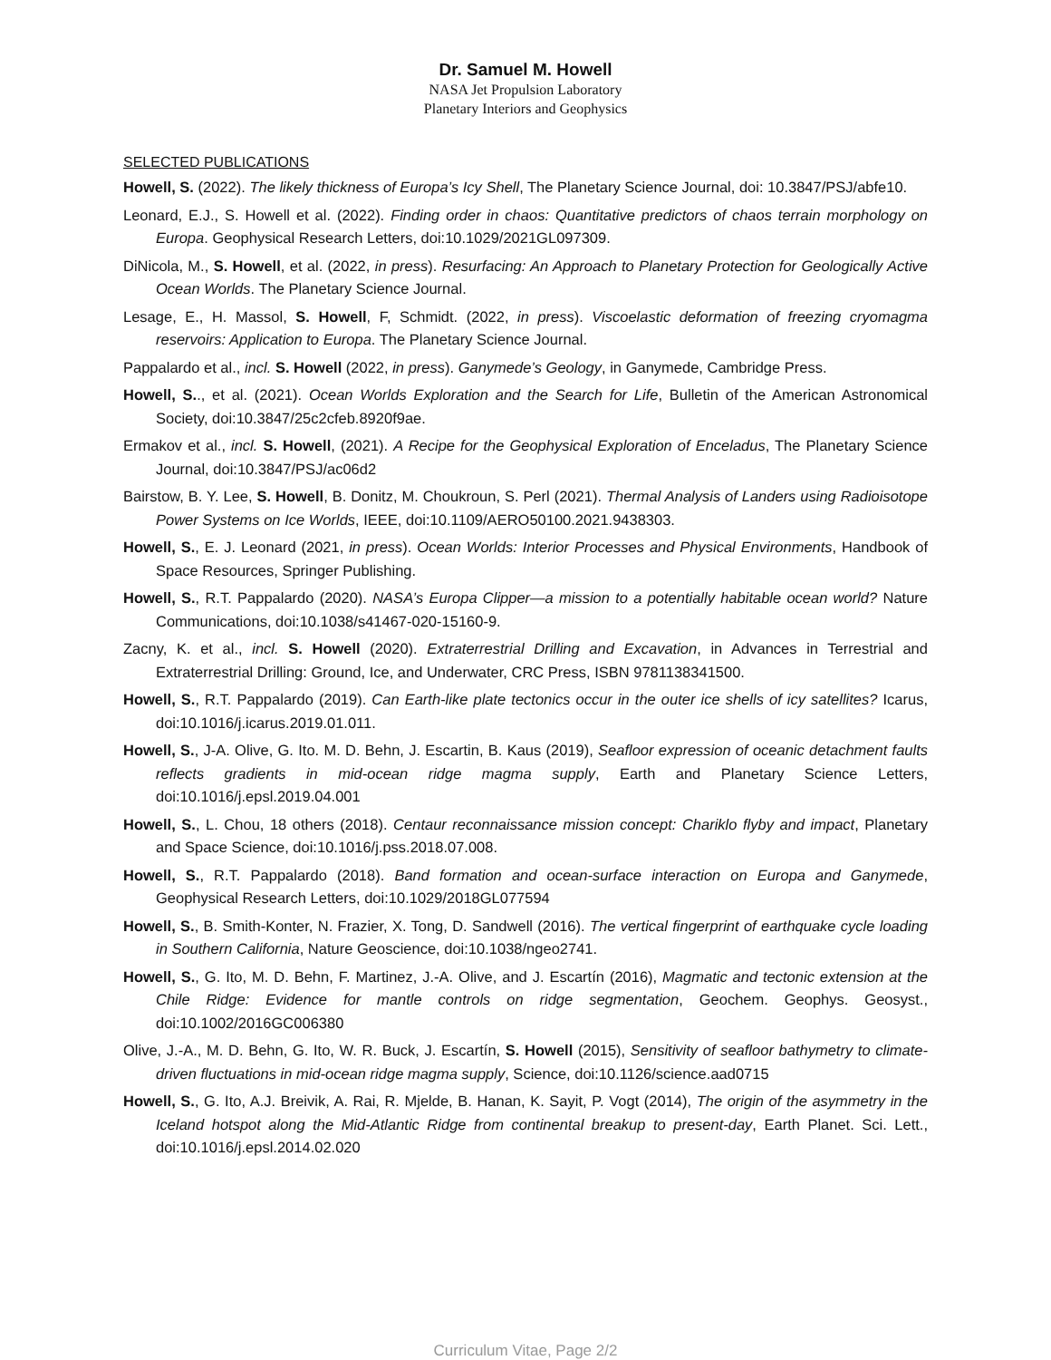Dr. Samuel M. Howell
NASA Jet Propulsion Laboratory
Planetary Interiors and Geophysics
SELECTED PUBLICATIONS
Howell, S. (2022). The likely thickness of Europa’s Icy Shell, The Planetary Science Journal, doi: 10.3847/PSJ/abfe10.
Leonard, E.J., S. Howell et al. (2022). Finding order in chaos: Quantitative predictors of chaos terrain morphology on Europa. Geophysical Research Letters, doi:10.1029/2021GL097309.
DiNicola, M., S. Howell, et al. (2022, in press). Resurfacing: An Approach to Planetary Protection for Geologically Active Ocean Worlds. The Planetary Science Journal.
Lesage, E., H. Massol, S. Howell, F, Schmidt. (2022, in press). Viscoelastic deformation of freezing cryomagma reservoirs: Application to Europa. The Planetary Science Journal.
Pappalardo et al., incl. S. Howell (2022, in press). Ganymede’s Geology, in Ganymede, Cambridge Press.
Howell, S.., et al. (2021). Ocean Worlds Exploration and the Search for Life, Bulletin of the American Astronomical Society, doi:10.3847/25c2cfeb.8920f9ae.
Ermakov et al., incl. S. Howell, (2021). A Recipe for the Geophysical Exploration of Enceladus, The Planetary Science Journal, doi:10.3847/PSJ/ac06d2
Bairstow, B. Y. Lee, S. Howell, B. Donitz, M. Choukroun, S. Perl (2021). Thermal Analysis of Landers using Radioisotope Power Systems on Ice Worlds, IEEE, doi:10.1109/AERO50100.2021.9438303.
Howell, S., E. J. Leonard (2021, in press). Ocean Worlds: Interior Processes and Physical Environments, Handbook of Space Resources, Springer Publishing.
Howell, S., R.T. Pappalardo (2020). NASA’s Europa Clipper—a mission to a potentially habitable ocean world? Nature Communications, doi:10.1038/s41467-020-15160-9.
Zacny, K. et al., incl. S. Howell (2020). Extraterrestrial Drilling and Excavation, in Advances in Terrestrial and Extraterrestrial Drilling: Ground, Ice, and Underwater, CRC Press, ISBN 9781138341500.
Howell, S., R.T. Pappalardo (2019). Can Earth-like plate tectonics occur in the outer ice shells of icy satellites? Icarus, doi:10.1016/j.icarus.2019.01.011.
Howell, S., J-A. Olive, G. Ito. M. D. Behn, J. Escartin, B. Kaus (2019), Seafloor expression of oceanic detachment faults reflects gradients in mid-ocean ridge magma supply, Earth and Planetary Science Letters, doi:10.1016/j.epsl.2019.04.001
Howell, S., L. Chou, 18 others (2018). Centaur reconnaissance mission concept: Chariklo flyby and impact, Planetary and Space Science, doi:10.1016/j.pss.2018.07.008.
Howell, S., R.T. Pappalardo (2018). Band formation and ocean-surface interaction on Europa and Ganymede, Geophysical Research Letters, doi:10.1029/2018GL077594
Howell, S., B. Smith-Konter, N. Frazier, X. Tong, D. Sandwell (2016). The vertical fingerprint of earthquake cycle loading in Southern California, Nature Geoscience, doi:10.1038/ngeo2741.
Howell, S., G. Ito, M. D. Behn, F. Martinez, J.-A. Olive, and J. Escartín (2016), Magmatic and tectonic extension at the Chile Ridge: Evidence for mantle controls on ridge segmentation, Geochem. Geophys. Geosyst., doi:10.1002/2016GC006380
Olive, J.-A., M. D. Behn, G. Ito, W. R. Buck, J. Escartín, S. Howell (2015), Sensitivity of seafloor bathymetry to climate-driven fluctuations in mid-ocean ridge magma supply, Science, doi:10.1126/science.aad0715
Howell, S., G. Ito, A.J. Breivik, A. Rai, R. Mjelde, B. Hanan, K. Sayit, P. Vogt (2014), The origin of the asymmetry in the Iceland hotspot along the Mid-Atlantic Ridge from continental breakup to present-day, Earth Planet. Sci. Lett., doi:10.1016/j.epsl.2014.02.020
Curriculum Vitae, Page 2/2